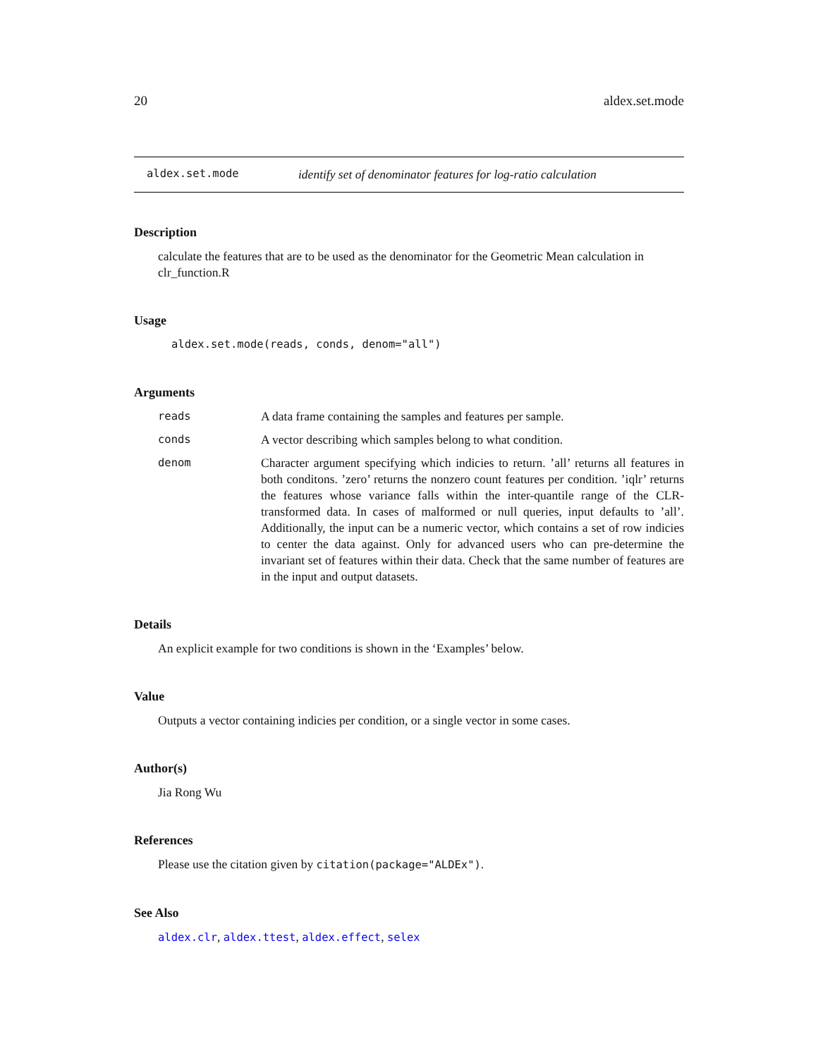20 aldex.set.mode
aldex.set.mode identify set of denominator features for log-ratio calculation
Description
calculate the features that are to be used as the denominator for the Geometric Mean calculation in clr_function.R
Usage
aldex.set.mode(reads, conds, denom="all")
Arguments
reads A data frame containing the samples and features per sample.
conds A vector describing which samples belong to what condition.
denom Character argument specifying which indicies to return. ’all’ returns all features in both conditons. ’zero’ returns the nonzero count features per condition. ’iqlr’ returns the features whose variance falls within the inter-quantile range of the CLR-transformed data. In cases of malformed or null queries, input defaults to ’all’. Additionally, the input can be a numeric vector, which contains a set of row indicies to center the data against. Only for advanced users who can pre-determine the invariant set of features within their data. Check that the same number of features are in the input and output datasets.
Details
An explicit example for two conditions is shown in the ‘Examples’ below.
Value
Outputs a vector containing indicies per condition, or a single vector in some cases.
Author(s)
Jia Rong Wu
References
Please use the citation given by citation(package="ALDEx").
See Also
aldex.clr, aldex.ttest, aldex.effect, selex